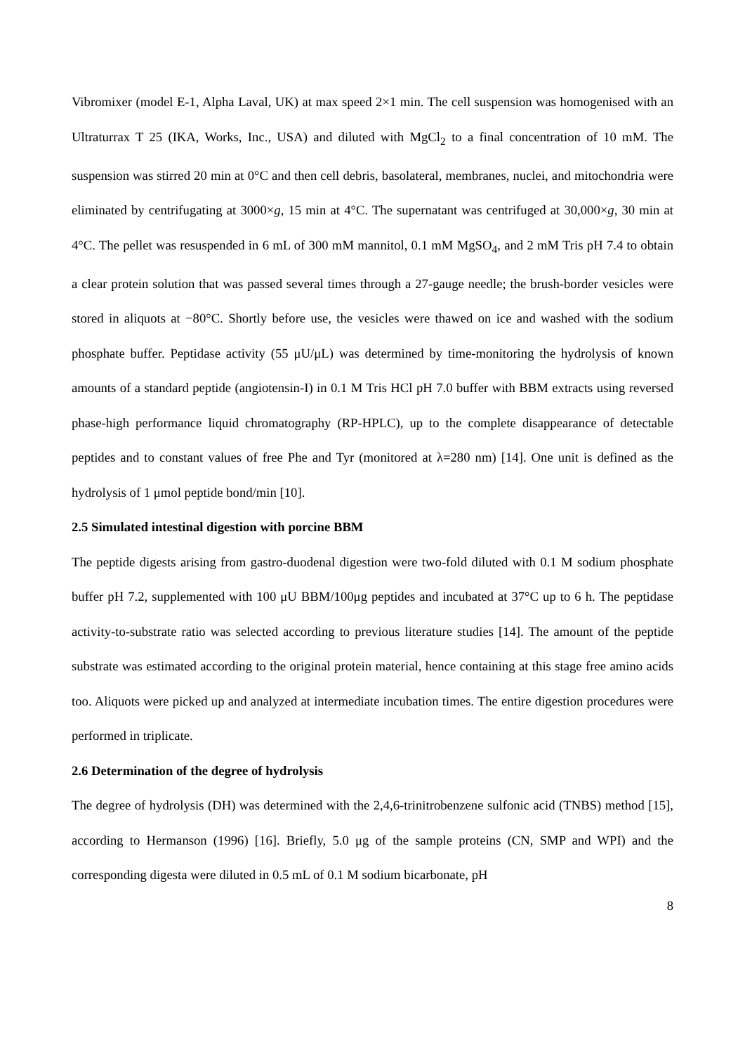Vibromixer (model E-1, Alpha Laval, UK) at max speed 2×1 min. The cell suspension was homogenised with an Ultraturrax T 25 (IKA, Works, Inc., USA) and diluted with MgCl<sub>2</sub> to a final concentration of 10 mM. The suspension was stirred 20 min at 0°C and then cell debris, basolateral, membranes, nuclei, and mitochondria were eliminated by centrifugating at 3000×g, 15 min at 4°C. The supernatant was centrifuged at 30,000×g, 30 min at 4°C. The pellet was resuspended in 6 mL of 300 mM mannitol, 0.1 mM MgSO<sub>4</sub>, and 2 mM Tris pH 7.4 to obtain a clear protein solution that was passed several times through a 27-gauge needle; the brush-border vesicles were stored in aliquots at −80°C. Shortly before use, the vesicles were thawed on ice and washed with the sodium phosphate buffer. Peptidase activity (55 μU/μL) was determined by time-monitoring the hydrolysis of known amounts of a standard peptide (angiotensin-I) in 0.1 M Tris HCl pH 7.0 buffer with BBM extracts using reversed phase-high performance liquid chromatography (RP-HPLC), up to the complete disappearance of detectable peptides and to constant values of free Phe and Tyr (monitored at λ=280 nm) [14]. One unit is defined as the hydrolysis of 1 μmol peptide bond/min [10].
2.5 Simulated intestinal digestion with porcine BBM
The peptide digests arising from gastro-duodenal digestion were two-fold diluted with 0.1 M sodium phosphate buffer pH 7.2, supplemented with 100 μU BBM/100μg peptides and incubated at 37°C up to 6 h. The peptidase activity-to-substrate ratio was selected according to previous literature studies [14]. The amount of the peptide substrate was estimated according to the original protein material, hence containing at this stage free amino acids too. Aliquots were picked up and analyzed at intermediate incubation times. The entire digestion procedures were performed in triplicate.
2.6 Determination of the degree of hydrolysis
The degree of hydrolysis (DH) was determined with the 2,4,6-trinitrobenzene sulfonic acid (TNBS) method [15], according to Hermanson (1996) [16]. Briefly, 5.0 μg of the sample proteins (CN, SMP and WPI) and the corresponding digesta were diluted in 0.5 mL of 0.1 M sodium bicarbonate, pH
8